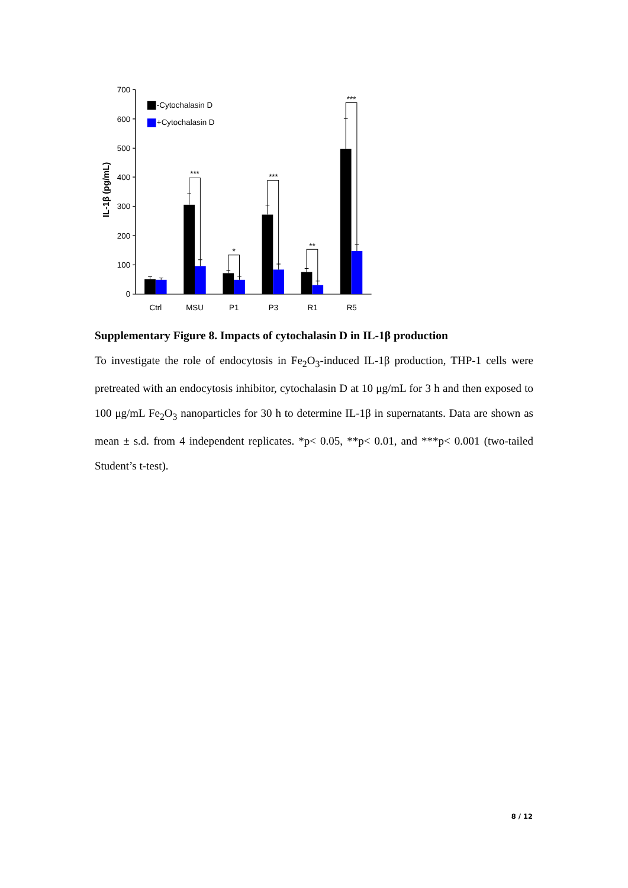700
600
500
400
300
200
100
0
IL-1β (pg/mL)
-Cytochalasin D
+Cytochalasin D
***
*
***
**
***
Ctrl
MSU
P1
P3
R1
R5
Supplementary Figure 8. Impacts of cytochalasin D in IL-1β production
To investigate the role of endocytosis in Fe<sub>2</sub>O<sub>3</sub>-induced IL-1β production, THP-1 cells were pretreated with an endocytosis inhibitor, cytochalasin D at 10 μg/mL for 3 h and then exposed to 100 μg/mL Fe<sub>2</sub>O<sub>3</sub> nanoparticles for 30 h to determine IL-1β in supernatants. Data are shown as mean ± s.d. from 4 independent replicates. *p< 0.05, **p< 0.01, and ***p< 0.001 (two-tailed Student’s t-test).
8 / 12